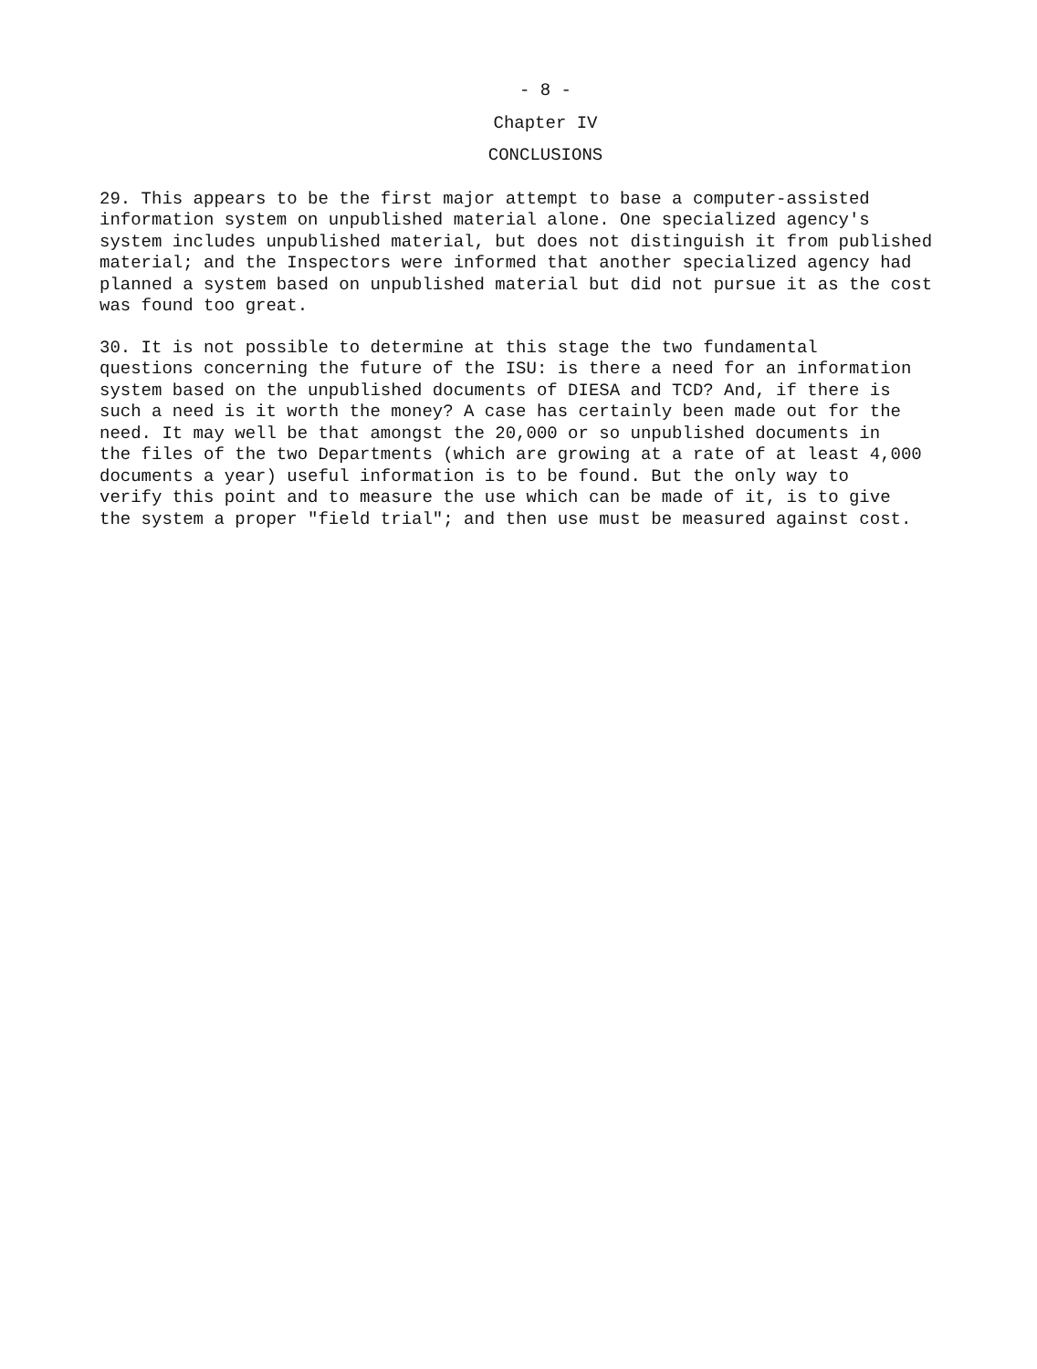- 8 -
Chapter IV
CONCLUSIONS
29. This appears to be the first major attempt to base a computer-assisted information system on unpublished material alone. One specialized agency's system includes unpublished material, but does not distinguish it from published material; and the Inspectors were informed that another specialized agency had planned a system based on unpublished material but did not pursue it as the cost was found too great.
30. It is not possible to determine at this stage the two fundamental questions concerning the future of the ISU: is there a need for an information system based on the unpublished documents of DIESA and TCD? And, if there is such a need is it worth the money? A case has certainly been made out for the need. It may well be that amongst the 20,000 or so unpublished documents in the files of the two Departments (which are growing at a rate of at least 4,000 documents a year) useful information is to be found. But the only way to verify this point and to measure the use which can be made of it, is to give the system a proper "field trial"; and then use must be measured against cost.